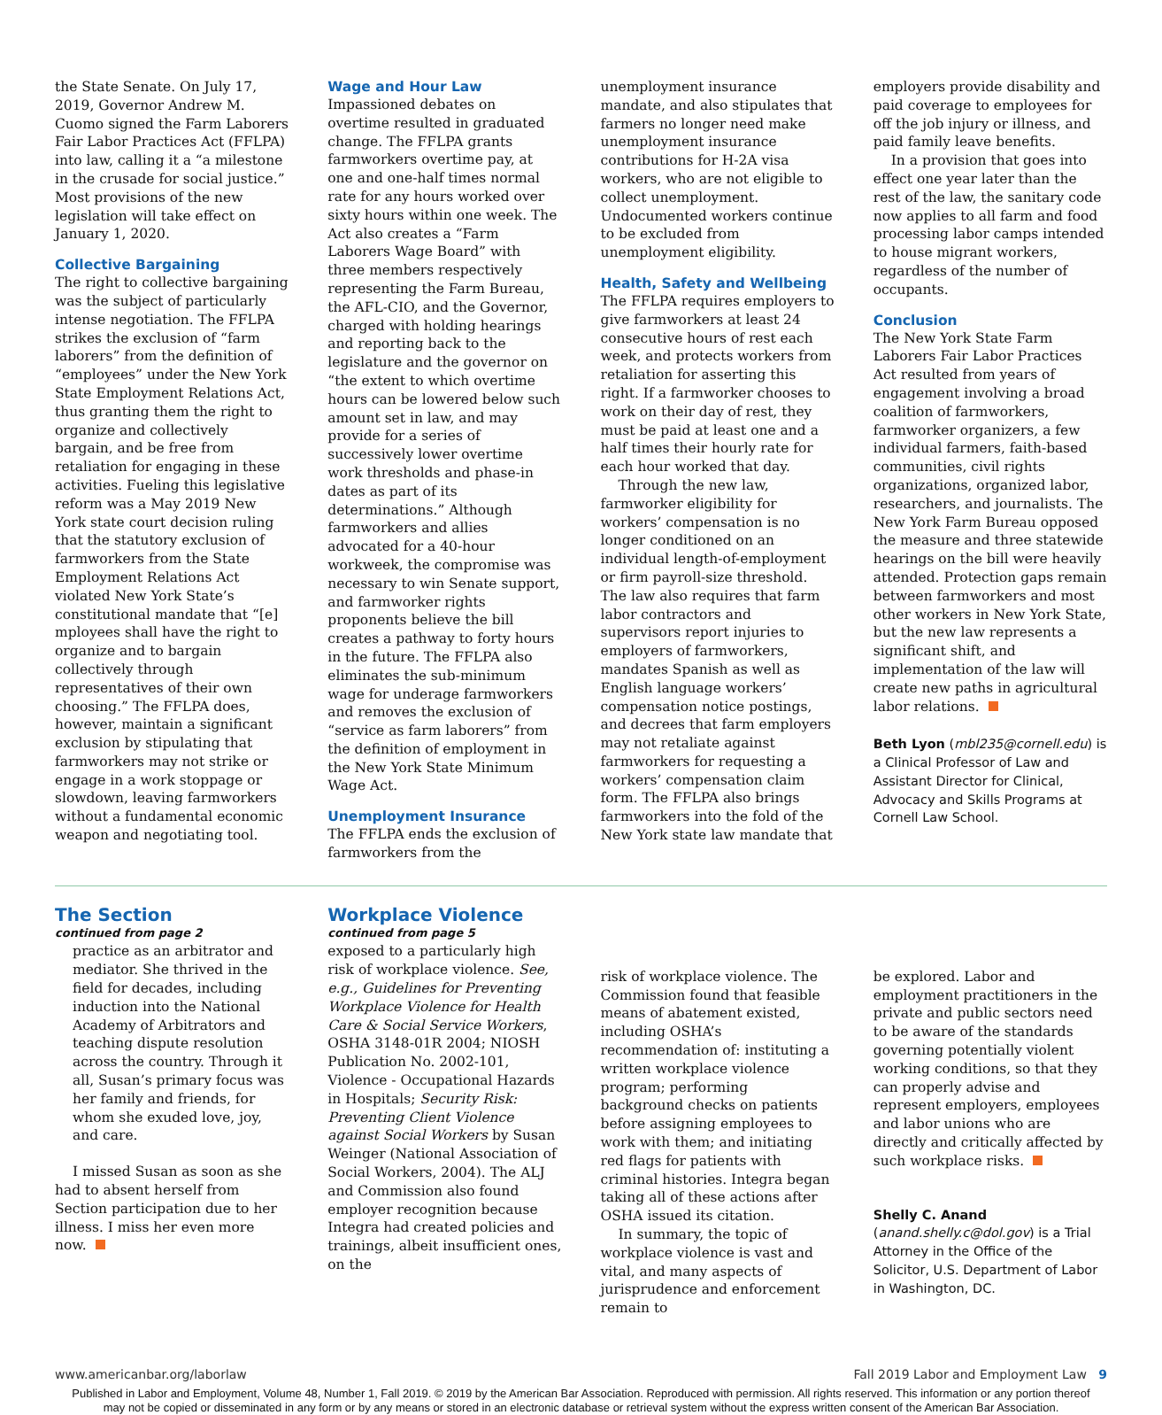the State Senate. On July 17, 2019, Governor Andrew M. Cuomo signed the Farm Laborers Fair Labor Practices Act (FFLPA) into law, calling it a “a milestone in the crusade for social justice.” Most provisions of the new legislation will take effect on January 1, 2020.
Collective Bargaining
The right to collective bargaining was the subject of particularly intense negotiation. The FFLPA strikes the exclusion of “farm laborers” from the definition of “employees” under the New York State Employment Relations Act, thus granting them the right to organize and collectively bargain, and be free from retaliation for engaging in these activities. Fueling this legislative reform was a May 2019 New York state court decision ruling that the statutory exclusion of farmworkers from the State Employment Relations Act violated New York State’s constitutional mandate that “[e] mployees shall have the right to organize and to bargain collectively through representatives of their own choosing.” The FFLPA does, however, maintain a significant exclusion by stipulating that farmworkers may not strike or engage in a work stoppage or slowdown, leaving farmworkers without a fundamental economic weapon and negotiating tool.
Wage and Hour Law
Impassioned debates on overtime resulted in graduated change. The FFLPA grants farmworkers overtime pay, at one and one-half times normal rate for any hours worked over sixty hours within one week. The Act also creates a “Farm Laborers Wage Board” with three members respectively representing the Farm Bureau, the AFL-CIO, and the Governor, charged with holding hearings and reporting back to the legislature and the governor on “the extent to which overtime hours can be lowered below such amount set in law, and may provide for a series of successively lower overtime work thresholds and phase-in dates as part of its determinations.” Although farmworkers and allies advocated for a 40-hour workweek, the compromise was necessary to win Senate support, and farmworker rights proponents believe the bill creates a pathway to forty hours in the future. The FFLPA also eliminates the sub-minimum wage for underage farmworkers and removes the exclusion of “service as farm laborers” from the definition of employment in the New York State Minimum Wage Act.
Unemployment Insurance
The FFLPA ends the exclusion of farmworkers from the
unemployment insurance mandate, and also stipulates that farmers no longer need make unemployment insurance contributions for H-2A visa workers, who are not eligible to collect unemployment. Undocumented workers continue to be excluded from unemployment eligibility.
Health, Safety and Wellbeing
The FFLPA requires employers to give farmworkers at least 24 consecutive hours of rest each week, and protects workers from retaliation for asserting this right. If a farmworker chooses to work on their day of rest, they must be paid at least one and a half times their hourly rate for each hour worked that day.
Through the new law, farmworker eligibility for workers’ compensation is no longer conditioned on an individual length-of-employment or firm payroll-size threshold. The law also requires that farm labor contractors and supervisors report injuries to employers of farmworkers, mandates Spanish as well as English language workers’ compensation notice postings, and decrees that farm employers may not retaliate against farmworkers for requesting a workers’ compensation claim form. The FFLPA also brings farmworkers into the fold of the New York state law mandate that
employers provide disability and paid coverage to employees for off the job injury or illness, and paid family leave benefits.
In a provision that goes into effect one year later than the rest of the law, the sanitary code now applies to all farm and food processing labor camps intended to house migrant workers, regardless of the number of occupants.
Conclusion
The New York State Farm Laborers Fair Labor Practices Act resulted from years of engagement involving a broad coalition of farmworkers, farmworker organizers, a few individual farmers, faith-based communities, civil rights organizations, organized labor, researchers, and journalists. The New York Farm Bureau opposed the measure and three statewide hearings on the bill were heavily attended. Protection gaps remain between farmworkers and most other workers in New York State, but the new law represents a significant shift, and implementation of the law will create new paths in agricultural labor relations.
Beth Lyon (mbl235@cornell.edu) is a Clinical Professor of Law and Assistant Director for Clinical, Advocacy and Skills Programs at Cornell Law School.
The Section
continued from page 2
practice as an arbitrator and mediator. She thrived in the field for decades, including induction into the National Academy of Arbitrators and teaching dispute resolution across the country. Through it all, Susan’s primary focus was her family and friends, for whom she exuded love, joy, and care.
I missed Susan as soon as she had to absent herself from Section participation due to her illness. I miss her even more now.
Workplace Violence
continued from page 5
exposed to a particularly high risk of workplace violence. See, e.g., Guidelines for Preventing Workplace Violence for Health Care & Social Service Workers, OSHA 3148-01R 2004; NIOSH Publication No. 2002-101, Violence - Occupational Hazards in Hospitals; Security Risk: Preventing Client Violence against Social Workers by Susan Weinger (National Association of Social Workers, 2004). The ALJ and Commission also found employer recognition because Integra had created policies and trainings, albeit insufficient ones, on the
risk of workplace violence. The Commission found that feasible means of abatement existed, including OSHA’s recommendation of: instituting a written workplace violence program; performing background checks on patients before assigning employees to work with them; and initiating red flags for patients with criminal histories. Integra began taking all of these actions after OSHA issued its citation.
In summary, the topic of workplace violence is vast and vital, and many aspects of jurisprudence and enforcement remain to
be explored. Labor and employment practitioners in the private and public sectors need to be aware of the standards governing potentially violent working conditions, so that they can properly advise and represent employers, employees and labor unions who are directly and critically affected by such workplace risks.
Shelly C. Anand (anand.shelly.c@dol.gov) is a Trial Attorney in the Office of the Solicitor, U.S. Department of Labor in Washington, DC.
www.americanbar.org/laborlaw Fall 2019 Labor and Employment Law 9
Published in Labor and Employment, Volume 48, Number 1, Fall 2019. © 2019 by the American Bar Association. Reproduced with permission. All rights reserved. This information or any portion thereof
may not be copied or disseminated in any form or by any means or stored in an electronic database or retrieval system without the express written consent of the American Bar Association.